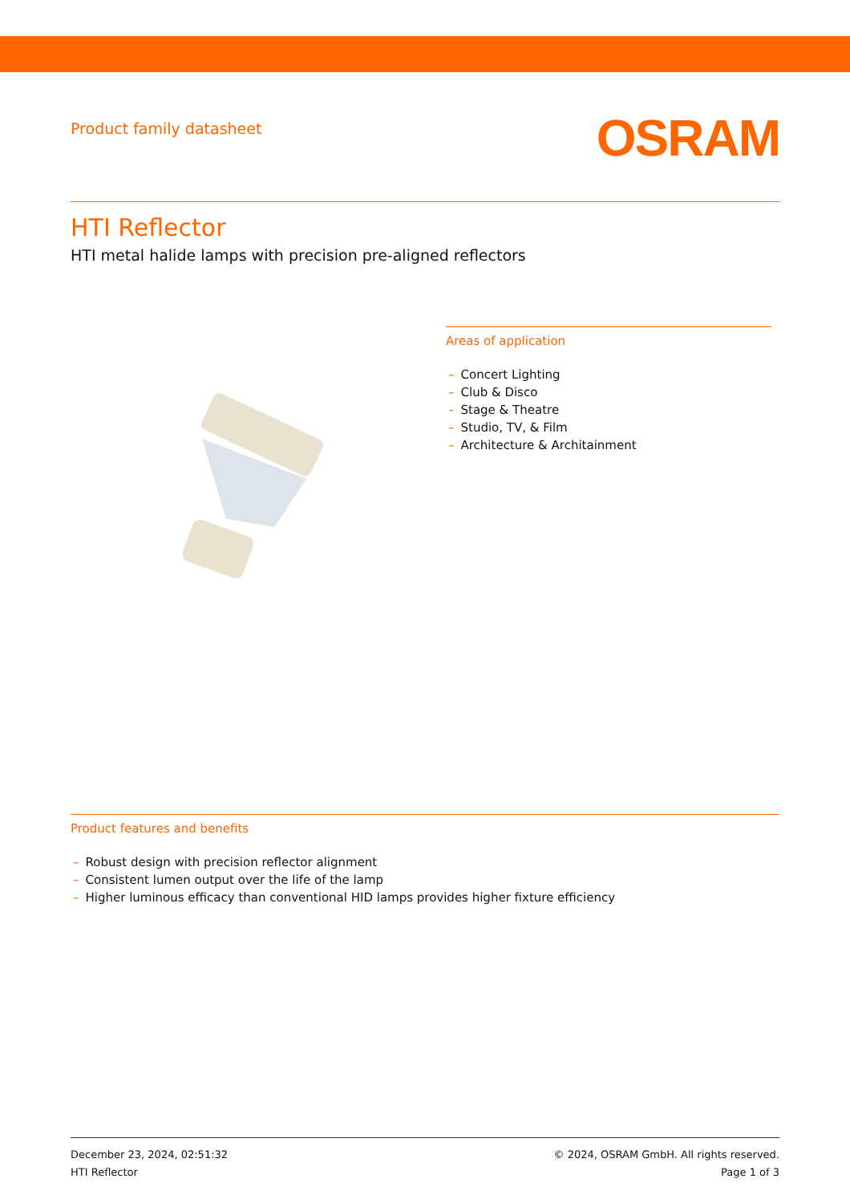Product family datasheet
OSRAM
HTI Reflector
HTI metal halide lamps with precision pre-aligned reflectors
Areas of application
– Concert Lighting
– Club & Disco
– Stage & Theatre
– Studio, TV, & Film
– Architecture & Architainment
Product features and benefits
– Robust design with precision reflector alignment
– Consistent lumen output over the life of the lamp
– Higher luminous efficacy than conventional HID lamps provides higher fixture efficiency
December 23, 2024, 02:51:32
HTI Reflector
© 2024, OSRAM GmbH. All rights reserved.
Page 1 of 3